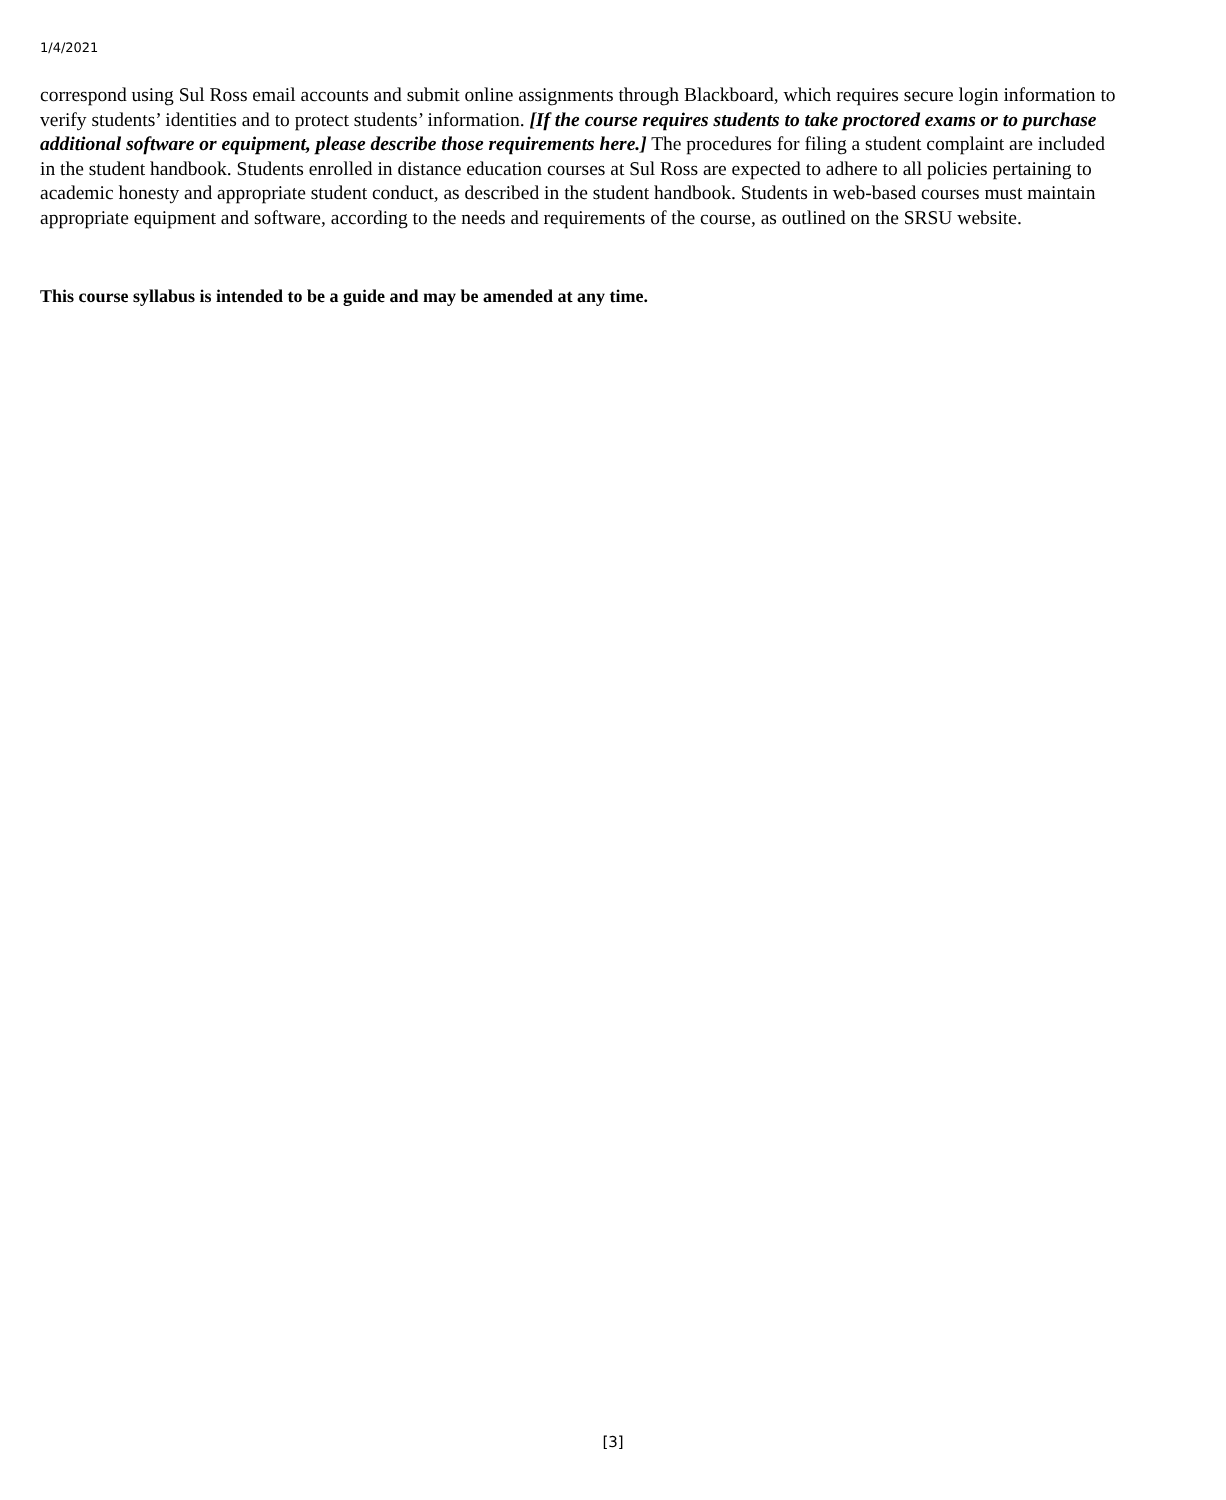1/4/2021
correspond using Sul Ross email accounts and submit online assignments through Blackboard, which requires secure login information to verify students’ identities and to protect students’ information. [If the course requires students to take proctored exams or to purchase additional software or equipment, please describe those requirements here.] The procedures for filing a student complaint are included in the student handbook. Students enrolled in distance education courses at Sul Ross are expected to adhere to all policies pertaining to academic honesty and appropriate student conduct, as described in the student handbook. Students in web-based courses must maintain appropriate equipment and software, according to the needs and requirements of the course, as outlined on the SRSU website.
This course syllabus is intended to be a guide and may be amended at any time.
[3]